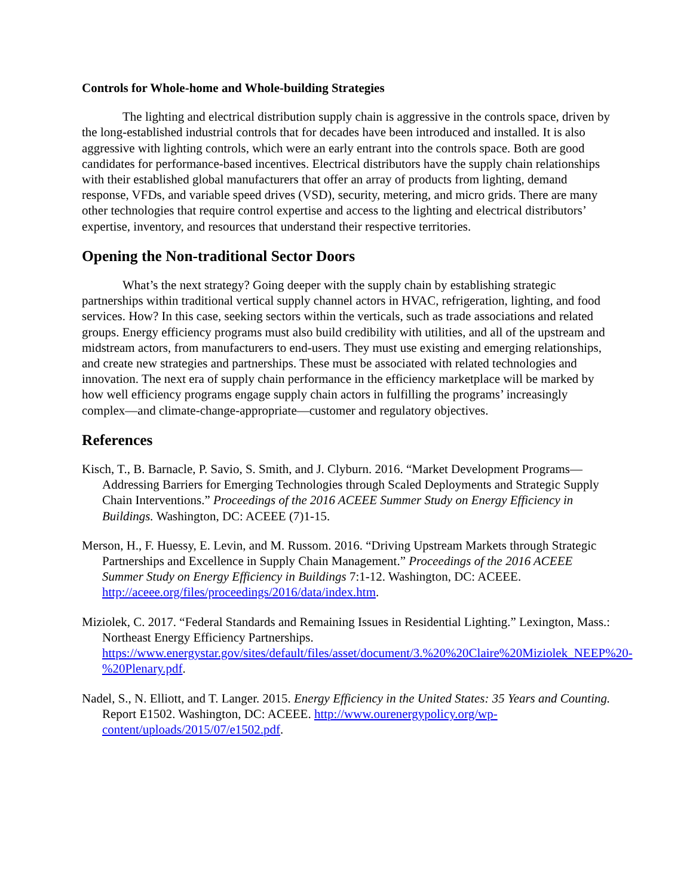Controls for Whole-home and Whole-building Strategies
The lighting and electrical distribution supply chain is aggressive in the controls space, driven by the long-established industrial controls that for decades have been introduced and installed. It is also aggressive with lighting controls, which were an early entrant into the controls space. Both are good candidates for performance-based incentives. Electrical distributors have the supply chain relationships with their established global manufacturers that offer an array of products from lighting, demand response, VFDs, and variable speed drives (VSD), security, metering, and micro grids. There are many other technologies that require control expertise and access to the lighting and electrical distributors’ expertise, inventory, and resources that understand their respective territories.
Opening the Non-traditional Sector Doors
What’s the next strategy? Going deeper with the supply chain by establishing strategic partnerships within traditional vertical supply channel actors in HVAC, refrigeration, lighting, and food services. How? In this case, seeking sectors within the verticals, such as trade associations and related groups. Energy efficiency programs must also build credibility with utilities, and all of the upstream and midstream actors, from manufacturers to end-users. They must use existing and emerging relationships, and create new strategies and partnerships. These must be associated with related technologies and innovation. The next era of supply chain performance in the efficiency marketplace will be marked by how well efficiency programs engage supply chain actors in fulfilling the programs’ increasingly complex—and climate-change-appropriate—customer and regulatory objectives.
References
Kisch, T., B. Barnacle, P. Savio, S. Smith, and J. Clyburn. 2016. “Market Development Programs—Addressing Barriers for Emerging Technologies through Scaled Deployments and Strategic Supply Chain Interventions.” Proceedings of the 2016 ACEEE Summer Study on Energy Efficiency in Buildings. Washington, DC: ACEEE (7)1-15.
Merson, H., F. Huessy, E. Levin, and M. Russom. 2016. “Driving Upstream Markets through Strategic Partnerships and Excellence in Supply Chain Management.” Proceedings of the 2016 ACEEE Summer Study on Energy Efficiency in Buildings 7:1-12. Washington, DC: ACEEE. http://aceee.org/files/proceedings/2016/data/index.htm.
Miziolek, C. 2017. “Federal Standards and Remaining Issues in Residential Lighting.” Lexington, Mass.: Northeast Energy Efficiency Partnerships. https://www.energystar.gov/sites/default/files/asset/document/3.%20%20Claire%20Miziolek_NEEP%20-%20Plenary.pdf.
Nadel, S., N. Elliott, and T. Langer. 2015. Energy Efficiency in the United States: 35 Years and Counting. Report E1502. Washington, DC: ACEEE. http://www.ourenergypolicy.org/wp-content/uploads/2015/07/e1502.pdf.